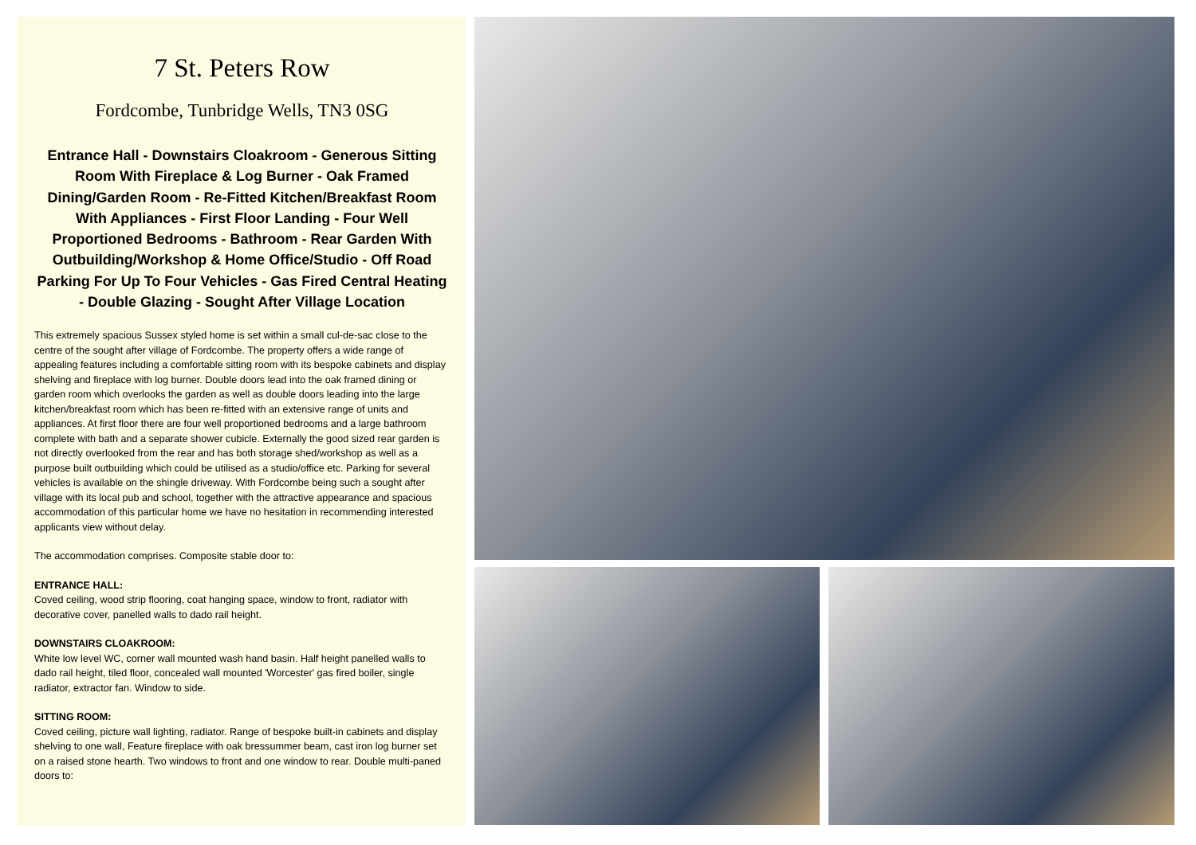7 St. Peters Row
Fordcombe, Tunbridge Wells, TN3 0SG
Entrance Hall - Downstairs Cloakroom - Generous Sitting Room With Fireplace & Log Burner - Oak Framed Dining/Garden Room - Re-Fitted Kitchen/Breakfast Room With Appliances - First Floor Landing - Four Well Proportioned Bedrooms - Bathroom - Rear Garden With Outbuilding/Workshop & Home Office/Studio - Off Road Parking For Up To Four Vehicles - Gas Fired Central Heating - Double Glazing - Sought After Village Location
This extremely spacious Sussex styled home is set within a small cul-de-sac close to the centre of the sought after village of Fordcombe. The property offers a wide range of appealing features including a comfortable sitting room with its bespoke cabinets and display shelving and fireplace with log burner. Double doors lead into the oak framed dining or garden room which overlooks the garden as well as double doors leading into the large kitchen/breakfast room which has been re-fitted with an extensive range of units and appliances. At first floor there are four well proportioned bedrooms and a large bathroom complete with bath and a separate shower cubicle. Externally the good sized rear garden is not directly overlooked from the rear and has both storage shed/workshop as well as a purpose built outbuilding which could be utilised as a studio/office etc. Parking for several vehicles is available on the shingle driveway. With Fordcombe being such a sought after village with its local pub and school, together with the attractive appearance and spacious accommodation of this particular home we have no hesitation in recommending interested applicants view without delay.
The accommodation comprises. Composite stable door to:
ENTRANCE HALL:
Coved ceiling, wood strip flooring, coat hanging space, window to front, radiator with decorative cover, panelled walls to dado rail height.
DOWNSTAIRS CLOAKROOM:
White low level WC, corner wall mounted wash hand basin. Half height panelled walls to dado rail height, tiled floor, concealed wall mounted 'Worcester' gas fired boiler, single radiator, extractor fan. Window to side.
SITTING ROOM:
Coved ceiling, picture wall lighting, radiator. Range of bespoke built-in cabinets and display shelving to one wall, Feature fireplace with oak bressummer beam, cast iron log burner set on a raised stone hearth. Two windows to front and one window to rear. Double multi-paned doors to: